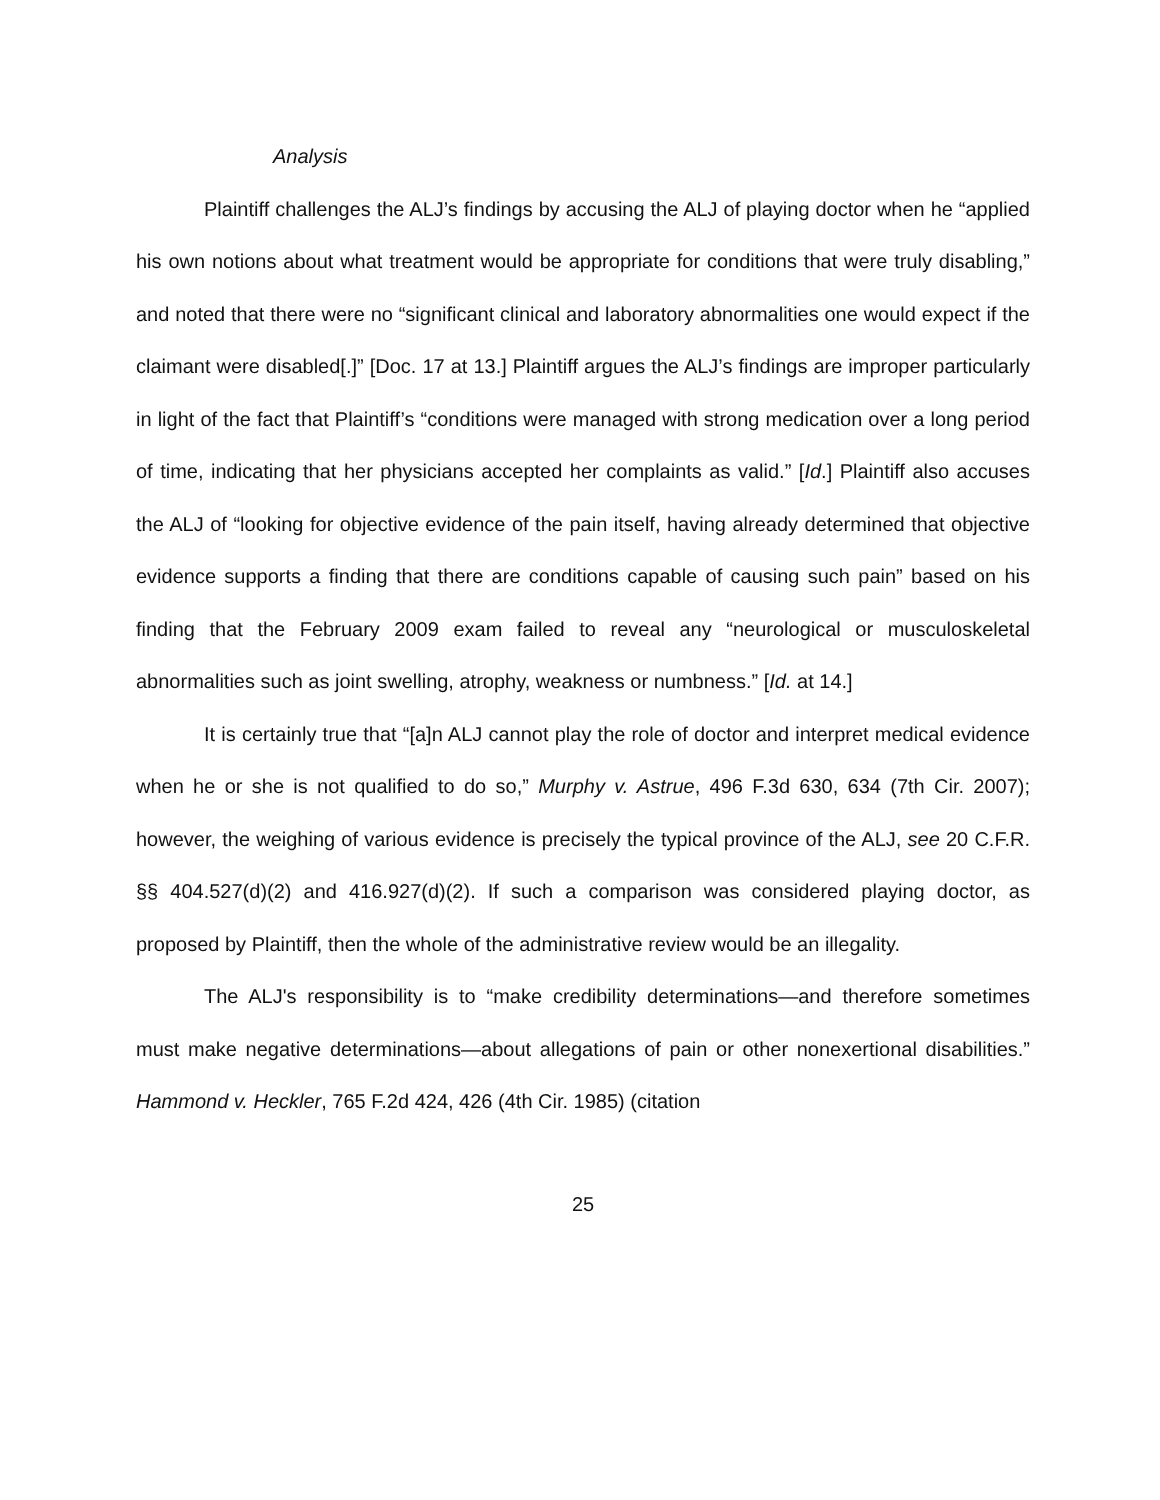Analysis
Plaintiff challenges the ALJ’s findings by accusing the ALJ of playing doctor when he “applied his own notions about what treatment would be appropriate for conditions that were truly disabling,” and noted that there were no “significant clinical and laboratory abnormalities one would expect if the claimant were disabled[.]” [Doc. 17 at 13.] Plaintiff argues the ALJ’s findings are improper particularly in light of the fact that Plaintiff’s “conditions were managed with strong medication over a long period of time, indicating that her physicians accepted her complaints as valid.” [Id.] Plaintiff also accuses the ALJ of “looking for objective evidence of the pain itself, having already determined that objective evidence supports a finding that there are conditions capable of causing such pain” based on his finding that the February 2009 exam failed to reveal any “neurological or musculoskeletal abnormalities such as joint swelling, atrophy, weakness or numbness.” [Id. at 14.]
It is certainly true that “[a]n ALJ cannot play the role of doctor and interpret medical evidence when he or she is not qualified to do so,” Murphy v. Astrue, 496 F.3d 630, 634 (7th Cir. 2007); however, the weighing of various evidence is precisely the typical province of the ALJ, see 20 C.F.R. §§ 404.527(d)(2) and 416.927(d)(2). If such a comparison was considered playing doctor, as proposed by Plaintiff, then the whole of the administrative review would be an illegality.
The ALJ's responsibility is to “make credibility determinations—and therefore sometimes must make negative determinations—about allegations of pain or other nonexertional disabilities.” Hammond v. Heckler, 765 F.2d 424, 426 (4th Cir. 1985) (citation
25